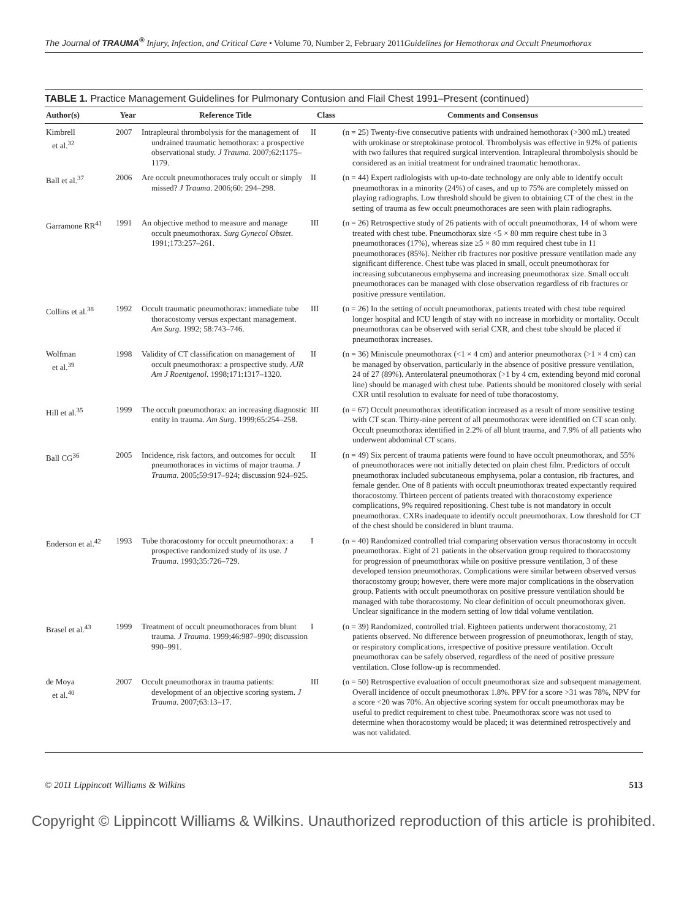The Journal of TRAUMA<sup>®</sup> Injury, Infection, and Critical Care • Volume 70, Number 2, February 2011 Guidelines for Hemothorax and Occult Pneumothorax
TABLE 1. Practice Management Guidelines for Pulmonary Contusion and Flail Chest 1991–Present (continued)
| Author(s) | Year | Reference Title | Class | Comments and Consensus |
| --- | --- | --- | --- | --- |
| Kimbrell et al.<sup>32</sup> | 2007 | Intrapleural thrombolysis for the management of undrained traumatic hemothorax: a prospective observational study. J Trauma . 2007;62:1175–1179. | II | (n = 25) Twenty-five consecutive patients with undrained hemothorax (>300 mL) treated with urokinase or streptokinase protocol. Thrombolysis was effective in 92% of patients with two failures that required surgical intervention. Intrapleural thrombolysis should be considered as an initial treatment for undrained traumatic hemothorax. |
| Ball et al.<sup>37</sup> | 2006 | Are occult pneumothoraces truly occult or simply missed? J Trauma . 2006;60: 294–298. | II | (n = 44) Expert radiologists with up-to-date technology are only able to identify occult pneumothorax in a minority (24%) of cases, and up to 75% are completely missed on playing radiographs. Low threshold should be given to obtaining CT of the chest in the setting of trauma as few occult pneumothoraces are seen with plain radiographs. |
| Garramone RR<sup>41</sup> | 1991 | An objective method to measure and manage occult pneumothorax. Surg Gynecol Obstet . 1991;173:257–261. | III | (n = 26) Retrospective study of 26 patients with of occult pneumothorax, 14 of whom were treated with chest tube. Pneumothorax size <5 × 80 mm require chest tube in 3 pneumothoraces (17%), whereas size ≥5 × 80 mm required chest tube in 11 pneumothoraces (85%). Neither rib fractures nor positive pressure ventilation made any significant difference. Chest tube was placed in small, occult pneumothorax for increasing subcutaneous emphysema and increasing pneumothorax size. Small occult pneumothoraces can be managed with close observation regardless of rib fractures or positive pressure ventilation. |
| Collins et al.<sup>38</sup> | 1992 | Occult traumatic pneumothorax: immediate tube thoracostomy versus expectant management. Am Surg . 1992; 58:743–746. | III | (n = 26) In the setting of occult pneumothorax, patients treated with chest tube required longer hospital and ICU length of stay with no increase in morbidity or mortality. Occult pneumothorax can be observed with serial CXR, and chest tube should be placed if pneumothorax increases. |
| Wolfman et al.<sup>39</sup> | 1998 | Validity of CT classification on management of occult pneumothorax: a prospective study. AJR Am J Roentgenol . 1998;171:1317–1320. | II | (n = 36) Miniscule pneumothorax (<1 × 4 cm) and anterior pneumothorax (>1 × 4 cm) can be managed by observation, particularly in the absence of positive pressure ventilation, 24 of 27 (89%). Anterolateral pneumothorax (>1 by 4 cm, extending beyond mid coronal line) should be managed with chest tube. Patients should be monitored closely with serial CXR until resolution to evaluate for need of tube thoracostomy. |
| Hill et al.<sup>35</sup> | 1999 | The occult pneumothorax: an increasing diagnostic entity in trauma. Am Surg . 1999;65:254–258. | III | (n = 67) Occult pneumothorax identification increased as a result of more sensitive testing with CT scan. Thirty-nine percent of all pneumothorax were identified on CT scan only. Occult pneumothorax identified in 2.2% of all blunt trauma, and 7.9% of all patients who underwent abdominal CT scans. |
| Ball CG<sup>36</sup> | 2005 | Incidence, risk factors, and outcomes for occult pneumothoraces in victims of major trauma. J Trauma . 2005;59:917–924; discussion 924–925. | II | (n = 49) Six percent of trauma patients were found to have occult pneumothorax, and 55% of pneumothoraces were not initially detected on plain chest film. Predictors of occult pneumothorax included subcutaneous emphysema, polar a contusion, rib fractures, and female gender. One of 8 patients with occult pneumothorax treated expectantly required thoracostomy. Thirteen percent of patients treated with thoracostomy experience complications, 9% required repositioning. Chest tube is not mandatory in occult pneumothorax. CXRs inadequate to identify occult pneumothorax. Low threshold for CT of the chest should be considered in blunt trauma. |
| Enderson et al.<sup>42</sup> | 1993 | Tube thoracostomy for occult pneumothorax: a prospective randomized study of its use. J Trauma . 1993;35:726–729. | I | (n = 40) Randomized controlled trial comparing observation versus thoracostomy in occult pneumothorax. Eight of 21 patients in the observation group required to thoracostomy for progression of pneumothorax while on positive pressure ventilation, 3 of these developed tension pneumothorax. Complications were similar between observed versus thoracostomy group; however, there were more major complications in the observation group. Patients with occult pneumothorax on positive pressure ventilation should be managed with tube thoracostomy. No clear definition of occult pneumothorax given. Unclear significance in the modern setting of low tidal volume ventilation. |
| Brasel et al.<sup>43</sup> | 1999 | Treatment of occult pneumothoraces from blunt trauma. J Trauma . 1999;46:987–990; discussion 990–991. | I | (n = 39) Randomized, controlled trial. Eighteen patients underwent thoracostomy, 21 patients observed. No difference between progression of pneumothorax, length of stay, or respiratory complications, irrespective of positive pressure ventilation. Occult pneumothorax can be safely observed, regardless of the need of positive pressure ventilation. Close follow-up is recommended. |
| de Moya et al.<sup>40</sup> | 2007 | Occult pneumothorax in trauma patients: development of an objective scoring system. J Trauma . 2007;63:13–17. | III | (n = 50) Retrospective evaluation of occult pneumothorax size and subsequent management. Overall incidence of occult pneumothorax 1.8%. PPV for a score >31 was 78%, NPV for a score <20 was 70%. An objective scoring system for occult pneumothorax may be useful to predict requirement to chest tube. Pneumothorax score was not used to determine when thoracostomy would be placed; it was determined retrospectively and was not validated. |
© 2011 Lippincott Williams & Wilkins 513
Copyright © Lippincott Williams & Wilkins. Unauthorized reproduction of this article is prohibited.